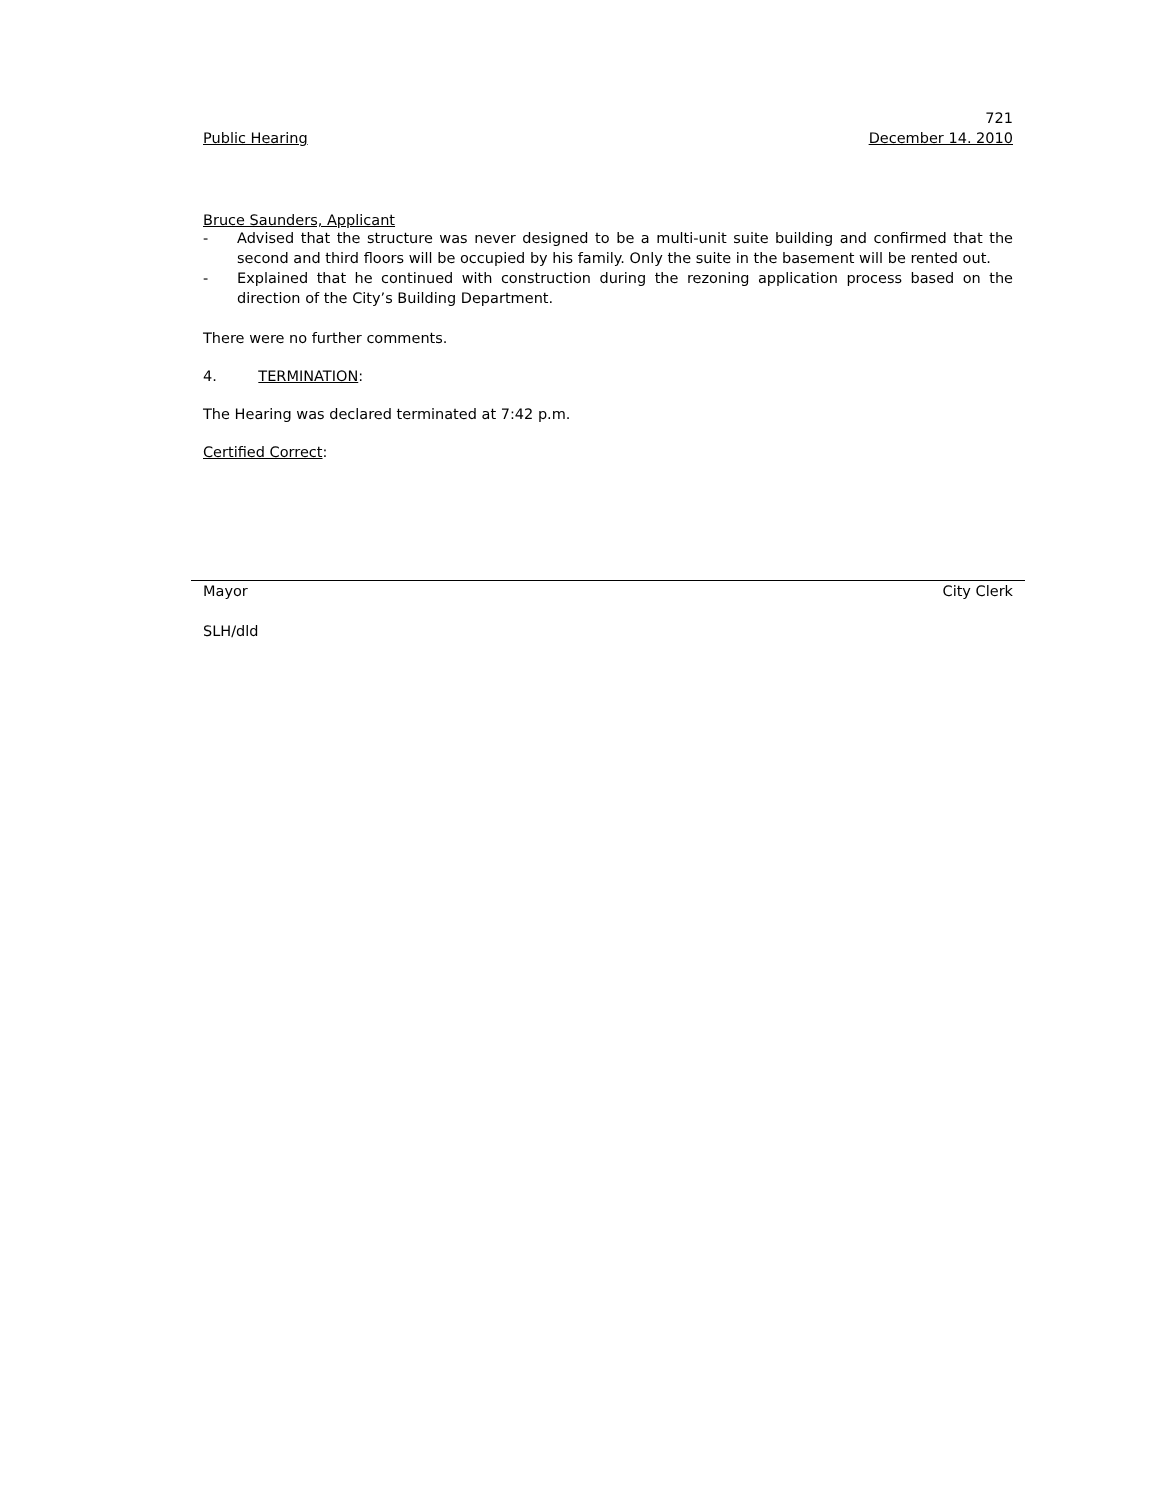721
Public Hearing December 14. 2010
Bruce Saunders, Applicant
- Advised that the structure was never designed to be a multi-unit suite building and confirmed that the second and third floors will be occupied by his family. Only the suite in the basement will be rented out.
- Explained that he continued with construction during the rezoning application process based on the direction of the City’s Building Department.
There were no further comments.
4. TERMINATION:
The Hearing was declared terminated at 7:42 p.m.
Certified Correct:
Mayor City Clerk
SLH/dld